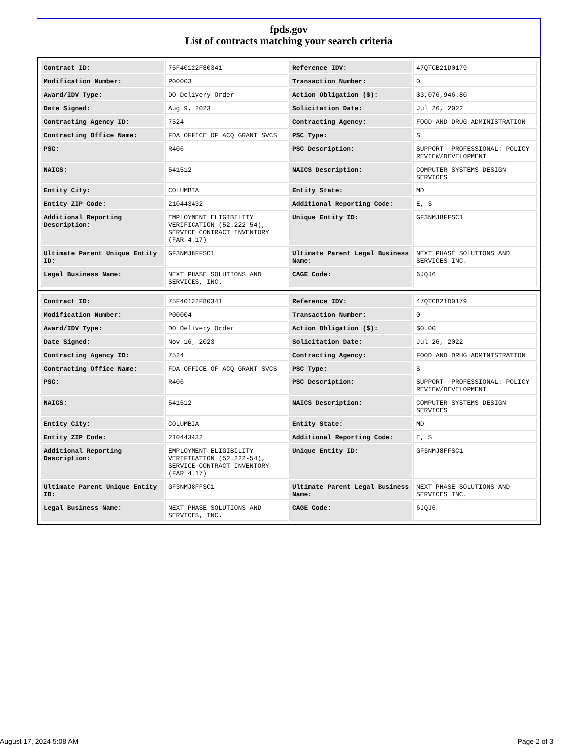fpds.gov
List of contracts matching your search criteria
| Contract ID: | 75F40122F80341 | Reference IDV: | 47QTCB21D0179 |
| Modification Number: | P00003 | Transaction Number: | 0 |
| Award/IDV Type: | DO Delivery Order | Action Obligation ($): | $3,076,946.80 |
| Date Signed: | Aug 9, 2023 | Solicitation Date: | Jul 26, 2022 |
| Contracting Agency ID: | 7524 | Contracting Agency: | FOOD AND DRUG ADMINISTRATION |
| Contracting Office Name: | FDA OFFICE OF ACQ GRANT SVCS | PSC Type: | S |
| PSC: | R406 | PSC Description: | SUPPORT- PROFESSIONAL: POLICY REVIEW/DEVELOPMENT |
| NAICS: | 541512 | NAICS Description: | COMPUTER SYSTEMS DESIGN SERVICES |
| Entity City: | COLUMBIA | Entity State: | MD |
| Entity ZIP Code: | 210443432 | Additional Reporting Code: | E, S |
| Additional Reporting Description: | EMPLOYMENT ELIGIBILITY VERIFICATION (52.222-54), SERVICE CONTRACT INVENTORY (FAR 4.17) | Unique Entity ID: | GF3NMJ8FFSC1 |
| Ultimate Parent Unique Entity ID: | GF3NMJ8FFSC1 | Ultimate Parent Legal Business Name: | NEXT PHASE SOLUTIONS AND SERVICES INC. |
| Legal Business Name: | NEXT PHASE SOLUTIONS AND SERVICES, INC. | CAGE Code: | 6JQJ6 |
| Contract ID: | 75F40122F80341 | Reference IDV: | 47QTCB21D0179 |
| Modification Number: | P00004 | Transaction Number: | 0 |
| Award/IDV Type: | DO Delivery Order | Action Obligation ($): | $0.00 |
| Date Signed: | Nov 16, 2023 | Solicitation Date: | Jul 26, 2022 |
| Contracting Agency ID: | 7524 | Contracting Agency: | FOOD AND DRUG ADMINISTRATION |
| Contracting Office Name: | FDA OFFICE OF ACQ GRANT SVCS | PSC Type: | S |
| PSC: | R406 | PSC Description: | SUPPORT- PROFESSIONAL: POLICY REVIEW/DEVELOPMENT |
| NAICS: | 541512 | NAICS Description: | COMPUTER SYSTEMS DESIGN SERVICES |
| Entity City: | COLUMBIA | Entity State: | MD |
| Entity ZIP Code: | 210443432 | Additional Reporting Code: | E, S |
| Additional Reporting Description: | EMPLOYMENT ELIGIBILITY VERIFICATION (52.222-54), SERVICE CONTRACT INVENTORY (FAR 4.17) | Unique Entity ID: | GF3NMJ8FFSC1 |
| Ultimate Parent Unique Entity ID: | GF3NMJ8FFSC1 | Ultimate Parent Legal Business Name: | NEXT PHASE SOLUTIONS AND SERVICES INC. |
| Legal Business Name: | NEXT PHASE SOLUTIONS AND SERVICES, INC. | CAGE Code: | 6JQJ6 |
August 17, 2024 5:08 AM Page 2 of 3